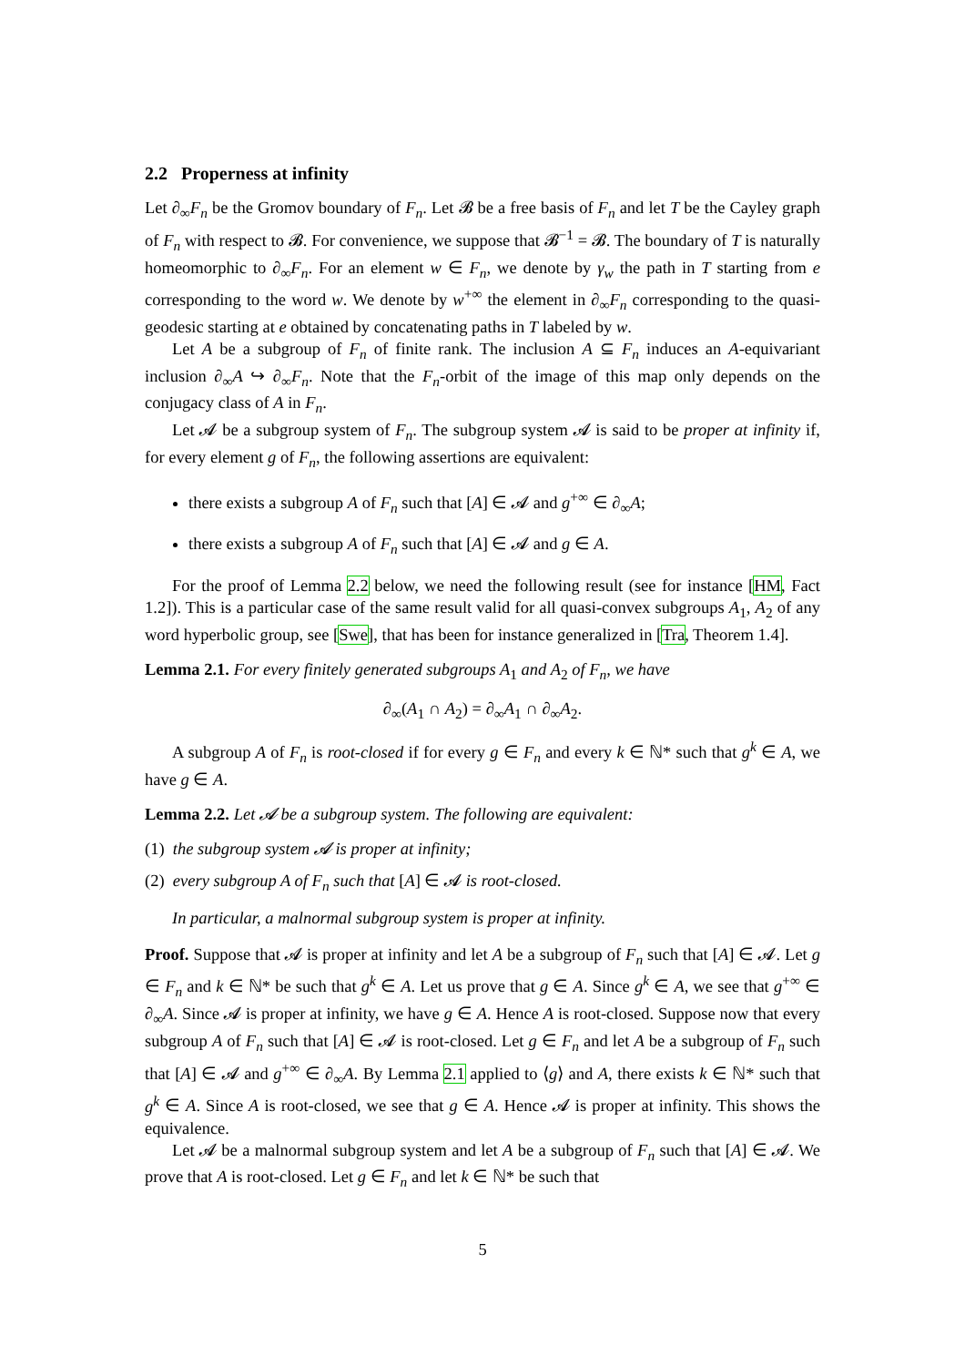2.2 Properness at infinity
Let ∂<sub>∞</sub>F<sub>n</sub> be the Gromov boundary of F<sub>n</sub>. Let 𝓑 be a free basis of F<sub>n</sub> and let T be the Cayley graph of F<sub>n</sub> with respect to 𝓑. For convenience, we suppose that 𝓑<sup>−1</sup> = 𝓑. The boundary of T is naturally homeomorphic to ∂<sub>∞</sub>F<sub>n</sub>. For an element w ∈ F<sub>n</sub>, we denote by γ<sub>w</sub> the path in T starting from e corresponding to the word w. We denote by w<sup>+∞</sup> the element in ∂<sub>∞</sub>F<sub>n</sub> corresponding to the quasi-geodesic starting at e obtained by concatenating paths in T labeled by w.
Let A be a subgroup of F<sub>n</sub> of finite rank. The inclusion A ⊆ F<sub>n</sub> induces an A-equivariant inclusion ∂<sub>∞</sub>A ↪ ∂<sub>∞</sub>F<sub>n</sub>. Note that the F<sub>n</sub>-orbit of the image of this map only depends on the conjugacy class of A in F<sub>n</sub>.
Let 𝓐 be a subgroup system of F<sub>n</sub>. The subgroup system 𝓐 is said to be proper at infinity if, for every element g of F<sub>n</sub>, the following assertions are equivalent:
there exists a subgroup A of F<sub>n</sub> such that [A] ∈ 𝓐 and g<sup>+∞</sup> ∈ ∂<sub>∞</sub>A;
there exists a subgroup A of F<sub>n</sub> such that [A] ∈ 𝓐 and g ∈ A.
For the proof of Lemma 2.2 below, we need the following result (see for instance [HM, Fact 1.2]). This is a particular case of the same result valid for all quasi-convex subgroups A<sub>1</sub>, A<sub>2</sub> of any word hyperbolic group, see [Swe], that has been for instance generalized in [Tra, Theorem 1.4].
Lemma 2.1. For every finitely generated subgroups A<sub>1</sub> and A<sub>2</sub> of F<sub>n</sub>, we have
∂<sub>∞</sub>(A<sub>1</sub> ∩ A<sub>2</sub>) = ∂<sub>∞</sub>A<sub>1</sub> ∩ ∂<sub>∞</sub>A<sub>2</sub>.
A subgroup A of F<sub>n</sub> is root-closed if for every g ∈ F<sub>n</sub> and every k ∈ ℕ* such that g<sup>k</sup> ∈ A, we have g ∈ A.
Lemma 2.2. Let 𝓐 be a subgroup system. The following are equivalent:
(1) the subgroup system 𝓐 is proper at infinity;
(2) every subgroup A of F<sub>n</sub> such that [A] ∈ 𝓐 is root-closed.
In particular, a malnormal subgroup system is proper at infinity.
Proof. Suppose that 𝓐 is proper at infinity and let A be a subgroup of F<sub>n</sub> such that [A] ∈ 𝓐. Let g ∈ F<sub>n</sub> and k ∈ ℕ* be such that g<sup>k</sup> ∈ A. Let us prove that g ∈ A. Since g<sup>k</sup> ∈ A, we see that g<sup>+∞</sup> ∈ ∂<sub>∞</sub>A. Since 𝓐 is proper at infinity, we have g ∈ A. Hence A is root-closed. Suppose now that every subgroup A of F<sub>n</sub> such that [A] ∈ 𝓐 is root-closed. Let g ∈ F<sub>n</sub> and let A be a subgroup of F<sub>n</sub> such that [A] ∈ 𝓐 and g<sup>+∞</sup> ∈ ∂<sub>∞</sub>A. By Lemma 2.1 applied to ⟨g⟩ and A, there exists k ∈ ℕ* such that g<sup>k</sup> ∈ A. Since A is root-closed, we see that g ∈ A. Hence 𝓐 is proper at infinity. This shows the equivalence.
Let 𝓐 be a malnormal subgroup system and let A be a subgroup of F<sub>n</sub> such that [A] ∈ 𝓐. We prove that A is root-closed. Let g ∈ F<sub>n</sub> and let k ∈ ℕ* be such that
5